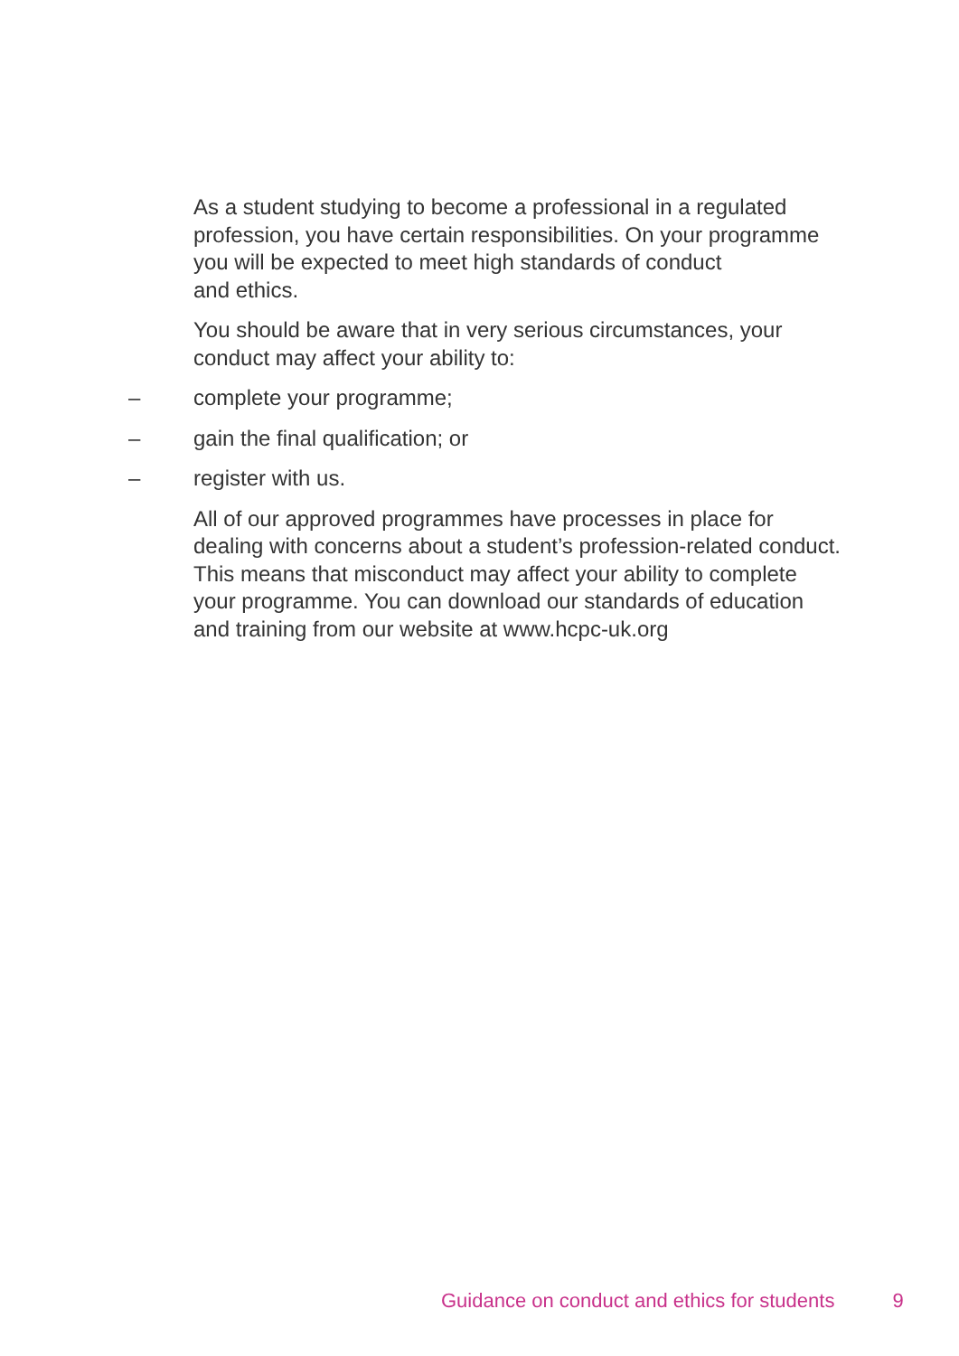As a student studying to become a professional in a regulated profession, you have certain responsibilities. On your programme you will be expected to meet high standards of conduct
and ethics.
You should be aware that in very serious circumstances, your conduct may affect your ability to:
– complete your programme;
– gain the final qualification; or
– register with us.
All of our approved programmes have processes in place for dealing with concerns about a student’s profession-related conduct. This means that misconduct may affect your ability to complete your programme. You can download our standards of education and training from our website at www.hcpc-uk.org
Guidance on conduct and ethics for students 9